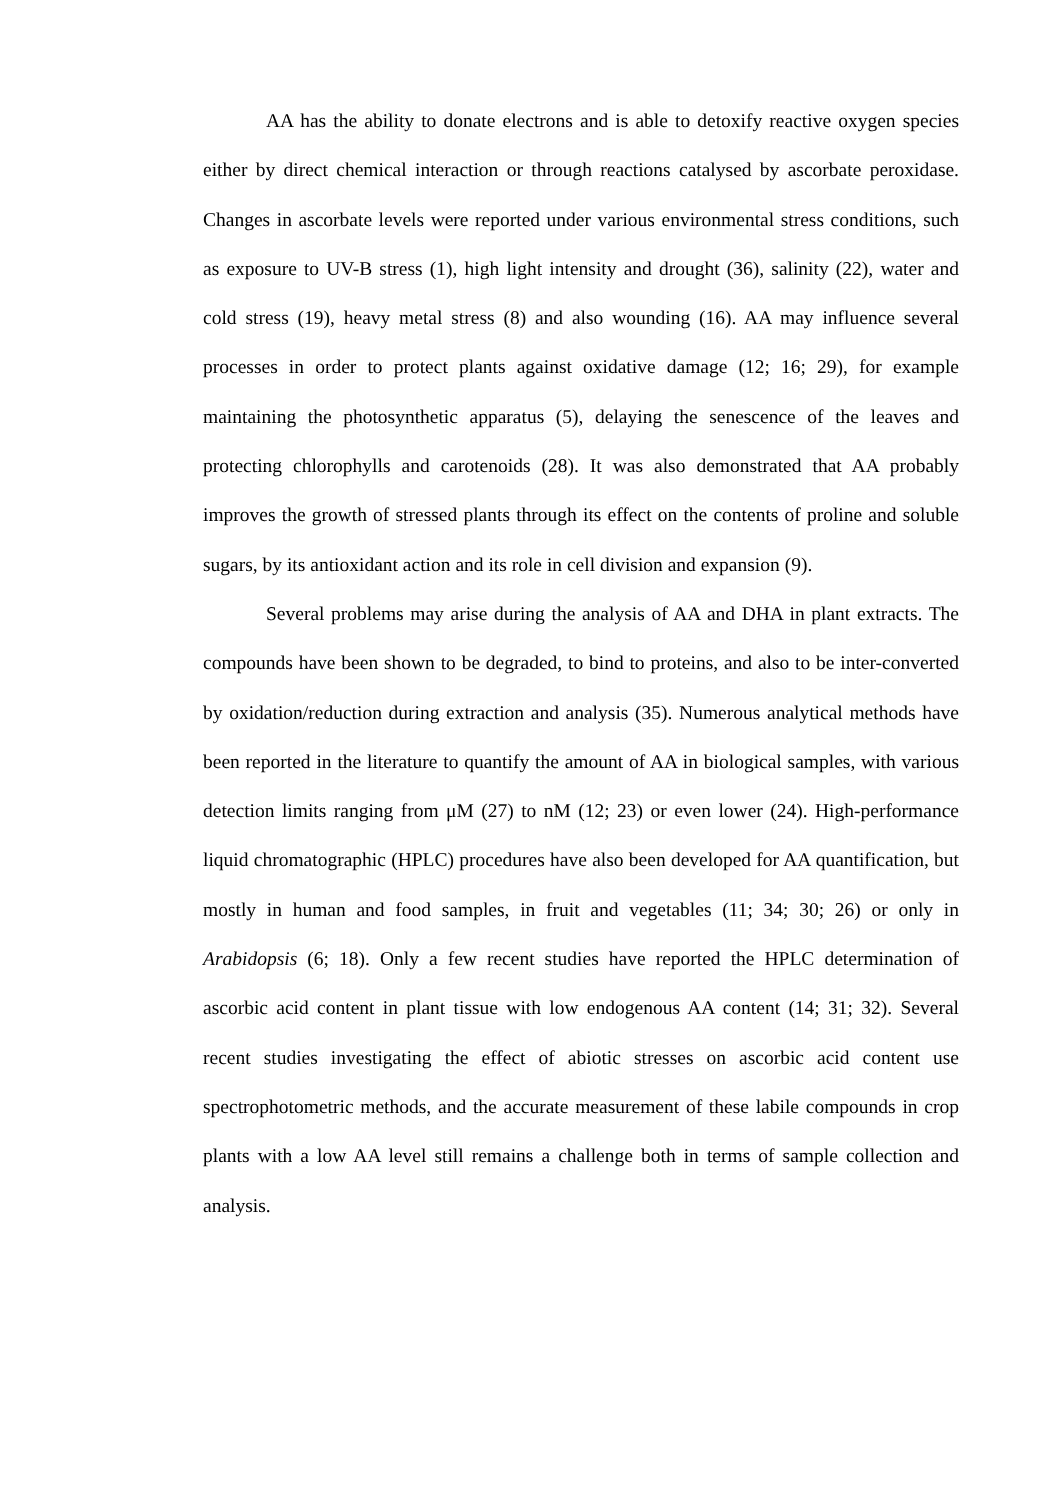AA has the ability to donate electrons and is able to detoxify reactive oxygen species either by direct chemical interaction or through reactions catalysed by ascorbate peroxidase. Changes in ascorbate levels were reported under various environmental stress conditions, such as exposure to UV-B stress (1), high light intensity and drought (36), salinity (22), water and cold stress (19), heavy metal stress (8) and also wounding (16). AA may influence several processes in order to protect plants against oxidative damage (12; 16; 29), for example maintaining the photosynthetic apparatus (5), delaying the senescence of the leaves and protecting chlorophylls and carotenoids (28). It was also demonstrated that AA probably improves the growth of stressed plants through its effect on the contents of proline and soluble sugars, by its antioxidant action and its role in cell division and expansion (9).
Several problems may arise during the analysis of AA and DHA in plant extracts. The compounds have been shown to be degraded, to bind to proteins, and also to be inter-converted by oxidation/reduction during extraction and analysis (35). Numerous analytical methods have been reported in the literature to quantify the amount of AA in biological samples, with various detection limits ranging from μM (27) to nM (12; 23) or even lower (24). High-performance liquid chromatographic (HPLC) procedures have also been developed for AA quantification, but mostly in human and food samples, in fruit and vegetables (11; 34; 30; 26) or only in Arabidopsis (6; 18). Only a few recent studies have reported the HPLC determination of ascorbic acid content in plant tissue with low endogenous AA content (14; 31; 32). Several recent studies investigating the effect of abiotic stresses on ascorbic acid content use spectrophotometric methods, and the accurate measurement of these labile compounds in crop plants with a low AA level still remains a challenge both in terms of sample collection and analysis.